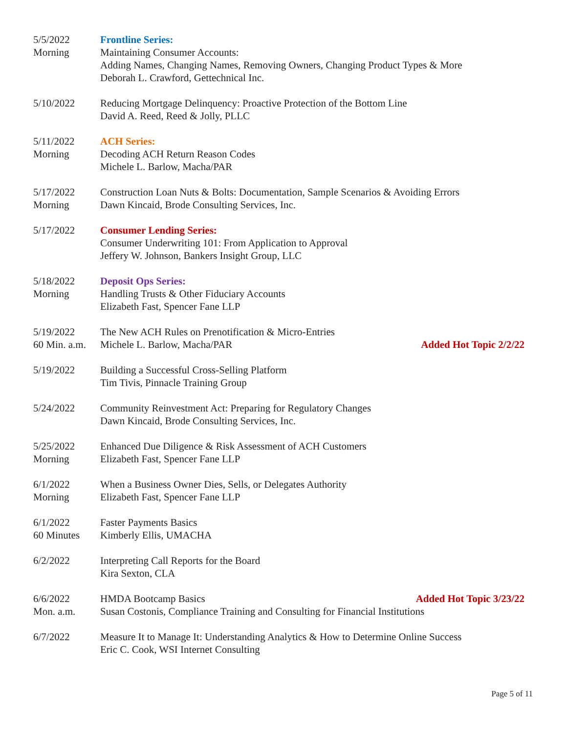5/5/2022
Morning
Frontline Series:
Maintaining Consumer Accounts:
Adding Names, Changing Names, Removing Owners, Changing Product Types & More
Deborah L. Crawford, Gettechnical Inc.
5/10/2022 Reducing Mortgage Delinquency: Proactive Protection of the Bottom Line
David A. Reed, Reed & Jolly, PLLC
5/11/2022
Morning
ACH Series:
Decoding ACH Return Reason Codes
Michele L. Barlow, Macha/PAR
5/17/2022
Morning
Construction Loan Nuts & Bolts: Documentation, Sample Scenarios & Avoiding Errors
Dawn Kincaid, Brode Consulting Services, Inc.
5/17/2022 Consumer Lending Series:
Consumer Underwriting 101: From Application to Approval
Jeffery W. Johnson, Bankers Insight Group, LLC
5/18/2022
Morning
Deposit Ops Series:
Handling Trusts & Other Fiduciary Accounts
Elizabeth Fast, Spencer Fane LLP
5/19/2022
60 Min. a.m.
The New ACH Rules on Prenotification & Micro-Entries
Michele L. Barlow, Macha/PAR Added Hot Topic 2/2/22
5/19/2022 Building a Successful Cross-Selling Platform
Tim Tivis, Pinnacle Training Group
5/24/2022 Community Reinvestment Act: Preparing for Regulatory Changes
Dawn Kincaid, Brode Consulting Services, Inc.
5/25/2022
Morning
Enhanced Due Diligence & Risk Assessment of ACH Customers
Elizabeth Fast, Spencer Fane LLP
6/1/2022
Morning
When a Business Owner Dies, Sells, or Delegates Authority
Elizabeth Fast, Spencer Fane LLP
6/1/2022
60 Minutes
Faster Payments Basics
Kimberly Ellis, UMACHA
6/2/2022 Interpreting Call Reports for the Board
Kira Sexton, CLA
6/6/2022
Mon. a.m.
HMDA Bootcamp Basics Added Hot Topic 3/23/22
Susan Costonis, Compliance Training and Consulting for Financial Institutions
6/7/2022 Measure It to Manage It: Understanding Analytics & How to Determine Online Success
Eric C. Cook, WSI Internet Consulting
Page 5 of 11